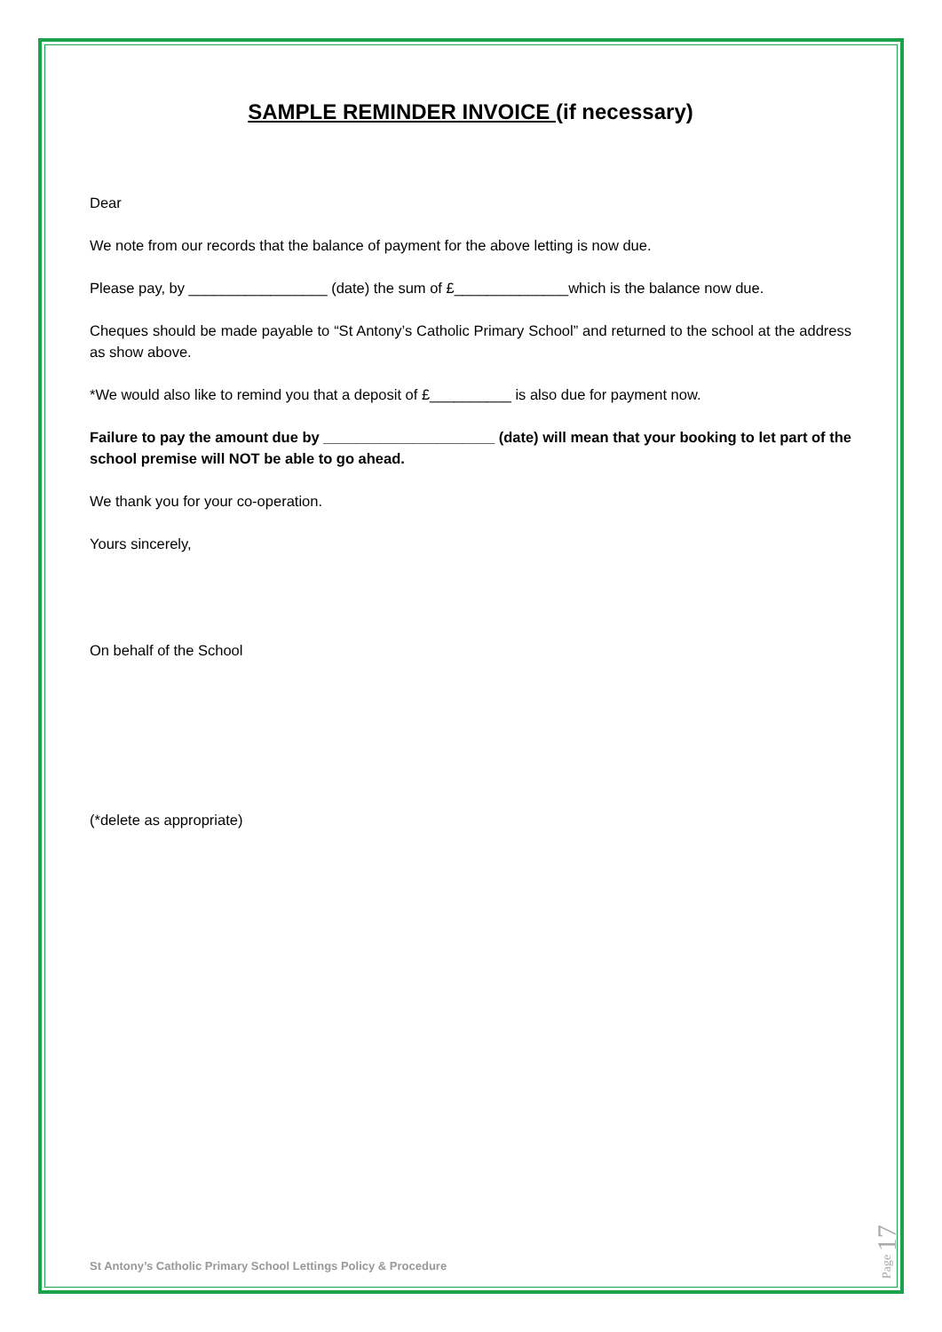SAMPLE REMINDER INVOICE (if necessary)
Dear
We note from our records that the balance of payment for the above letting is now due.
Please pay, by _________________ (date) the sum of £______________which is the balance now due.
Cheques should be made payable to “St Antony’s Catholic Primary School” and returned to the school at the address as show above.
*We would also like to remind you that a deposit of £__________ is also due for payment now.
Failure to pay the amount due by _____________________ (date) will mean that your booking to let part of the school premise will NOT be able to go ahead.
We thank you for your co-operation.
Yours sincerely,
On behalf of the School
(*delete as appropriate)
St Antony’s Catholic Primary School Lettings Policy & Procedure
Page 17